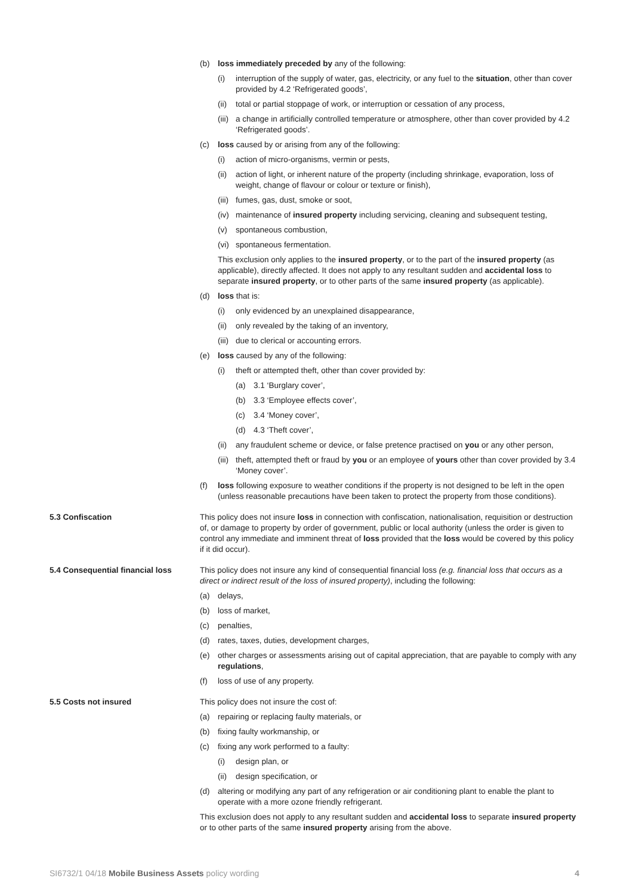(b) loss immediately preceded by any of the following:
(i) interruption of the supply of water, gas, electricity, or any fuel to the situation, other than cover provided by 4.2 ‘Refrigerated goods’,
(ii) total or partial stoppage of work, or interruption or cessation of any process,
(iii) a change in artificially controlled temperature or atmosphere, other than cover provided by 4.2 ‘Refrigerated goods’.
(c) loss caused by or arising from any of the following:
(i) action of micro-organisms, vermin or pests,
(ii) action of light, or inherent nature of the property (including shrinkage, evaporation, loss of weight, change of flavour or colour or texture or finish),
(iii) fumes, gas, dust, smoke or soot,
(iv) maintenance of insured property including servicing, cleaning and subsequent testing,
(v) spontaneous combustion,
(vi) spontaneous fermentation.
This exclusion only applies to the insured property, or to the part of the insured property (as applicable), directly affected. It does not apply to any resultant sudden and accidental loss to separate insured property, or to other parts of the same insured property (as applicable).
(d) loss that is:
(i) only evidenced by an unexplained disappearance,
(ii) only revealed by the taking of an inventory,
(iii) due to clerical or accounting errors.
(e) loss caused by any of the following:
(i) theft or attempted theft, other than cover provided by:
(a) 3.1 ‘Burglary cover’,
(b) 3.3 ‘Employee effects cover’,
(c) 3.4 ‘Money cover’,
(d) 4.3 ‘Theft cover’,
(ii) any fraudulent scheme or device, or false pretence practised on you or any other person,
(iii) theft, attempted theft or fraud by you or an employee of yours other than cover provided by 3.4 ‘Money cover’.
(f) loss following exposure to weather conditions if the property is not designed to be left in the open (unless reasonable precautions have been taken to protect the property from those conditions).
5.3 Confiscation This policy does not insure loss in connection with confiscation, nationalisation, requisition or destruction of, or damage to property by order of government, public or local authority (unless the order is given to control any immediate and imminent threat of loss provided that the loss would be covered by this policy if it did occur).
5.4 Consequential financial loss
This policy does not insure any kind of consequential financial loss (e.g. financial loss that occurs as a direct or indirect result of the loss of insured property), including the following:
(a) delays,
(b) loss of market,
(c) penalties,
(d) rates, taxes, duties, development charges,
(e) other charges or assessments arising out of capital appreciation, that are payable to comply with any regulations,
(f) loss of use of any property.
5.5 Costs not insured This policy does not insure the cost of:
(a) repairing or replacing faulty materials, or
(b) fixing faulty workmanship, or
(c) fixing any work performed to a faulty:
(i) design plan, or
(ii) design specification, or
(d) altering or modifying any part of any refrigeration or air conditioning plant to enable the plant to operate with a more ozone friendly refrigerant.
This exclusion does not apply to any resultant sudden and accidental loss to separate insured property or to other parts of the same insured property arising from the above.
SI6732/1 04/18 Mobile Business Assets policy wording 4